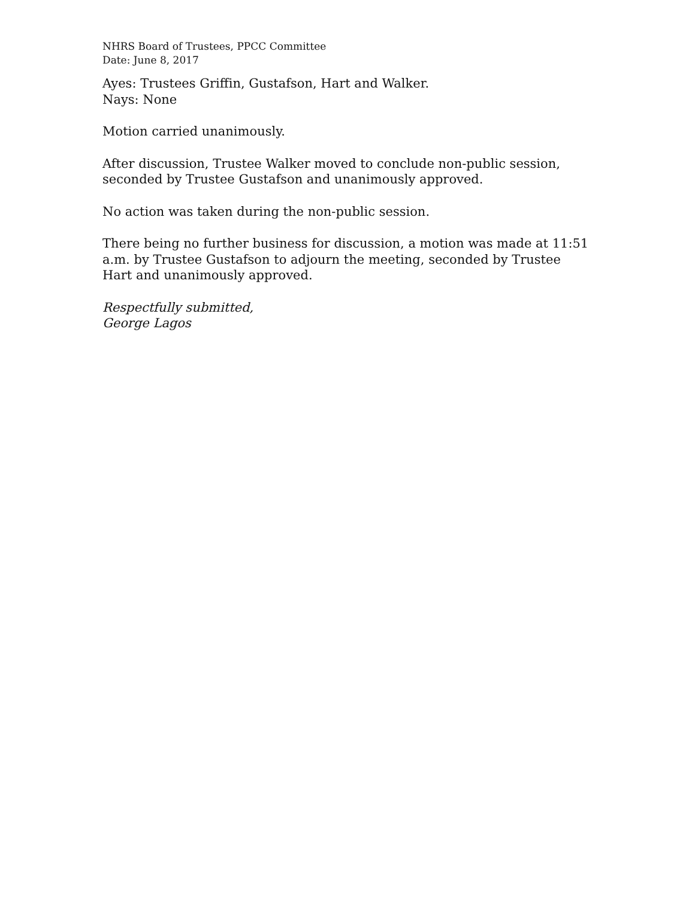NHRS Board of Trustees, PPCC Committee
Date: June 8, 2017
Ayes: Trustees Griffin, Gustafson, Hart and Walker.
Nays: None
Motion carried unanimously.
After discussion, Trustee Walker moved to conclude non-public session, seconded by Trustee Gustafson and unanimously approved.
No action was taken during the non-public session.
There being no further business for discussion, a motion was made at 11:51 a.m. by Trustee Gustafson to adjourn the meeting, seconded by Trustee Hart and unanimously approved.
Respectfully submitted,
George Lagos